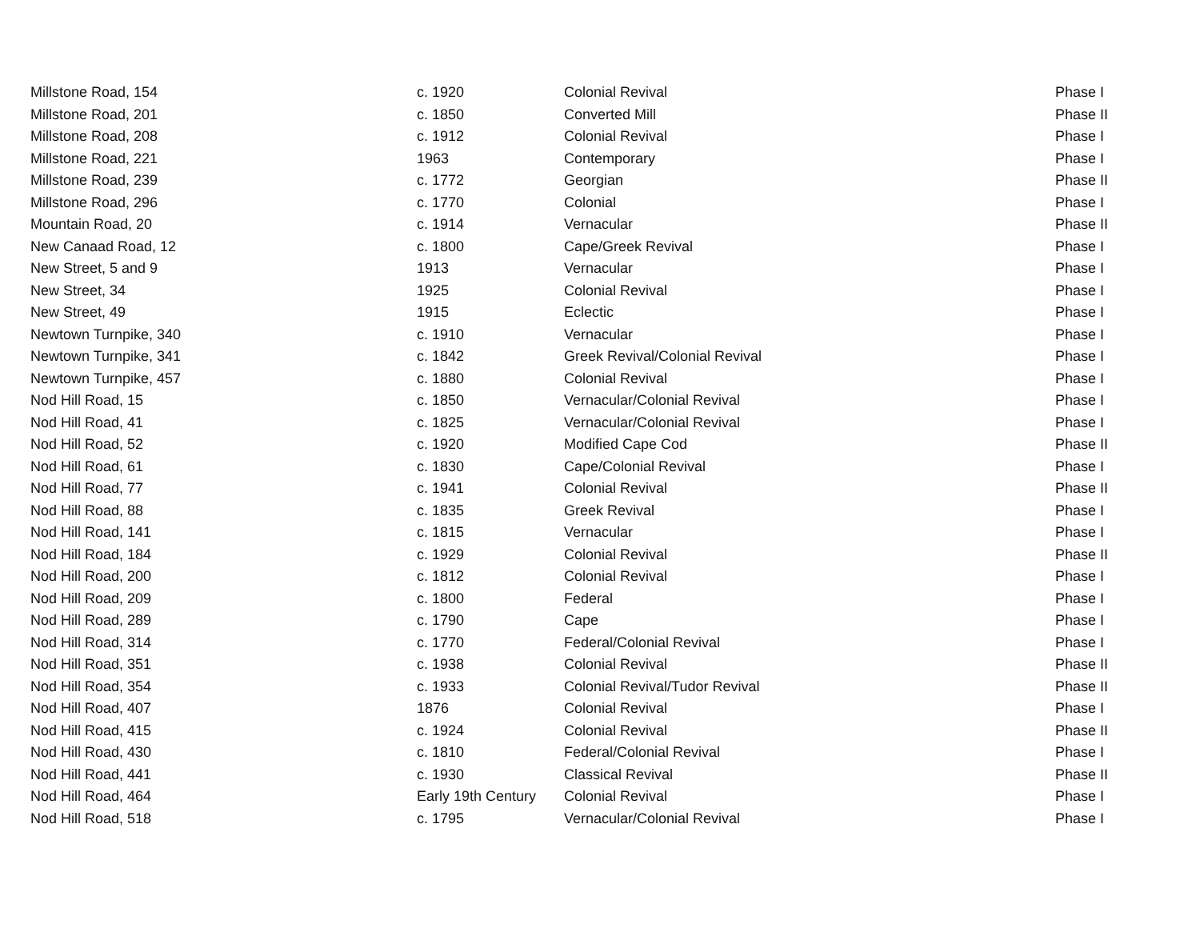| Millstone Road, 154 | c. 1920 | Colonial Revival | Phase I |
| Millstone Road, 201 | c. 1850 | Converted Mill | Phase II |
| Millstone Road, 208 | c. 1912 | Colonial Revival | Phase I |
| Millstone Road, 221 | 1963 | Contemporary | Phase I |
| Millstone Road, 239 | c. 1772 | Georgian | Phase II |
| Millstone Road, 296 | c. 1770 | Colonial | Phase I |
| Mountain Road, 20 | c. 1914 | Vernacular | Phase II |
| New Canaad Road, 12 | c. 1800 | Cape/Greek Revival | Phase I |
| New Street, 5 and 9 | 1913 | Vernacular | Phase I |
| New Street, 34 | 1925 | Colonial Revival | Phase I |
| New Street, 49 | 1915 | Eclectic | Phase I |
| Newtown Turnpike, 340 | c. 1910 | Vernacular | Phase I |
| Newtown Turnpike, 341 | c. 1842 | Greek Revival/Colonial Revival | Phase I |
| Newtown Turnpike, 457 | c. 1880 | Colonial Revival | Phase I |
| Nod Hill Road, 15 | c. 1850 | Vernacular/Colonial Revival | Phase I |
| Nod Hill Road, 41 | c. 1825 | Vernacular/Colonial Revival | Phase I |
| Nod Hill Road, 52 | c. 1920 | Modified Cape Cod | Phase II |
| Nod Hill Road, 61 | c. 1830 | Cape/Colonial Revival | Phase I |
| Nod Hill Road, 77 | c. 1941 | Colonial Revival | Phase II |
| Nod Hill Road, 88 | c. 1835 | Greek Revival | Phase I |
| Nod Hill Road, 141 | c. 1815 | Vernacular | Phase I |
| Nod Hill Road, 184 | c. 1929 | Colonial Revival | Phase II |
| Nod Hill Road, 200 | c. 1812 | Colonial Revival | Phase I |
| Nod Hill Road, 209 | c. 1800 | Federal | Phase I |
| Nod Hill Road, 289 | c. 1790 | Cape | Phase I |
| Nod Hill Road, 314 | c. 1770 | Federal/Colonial Revival | Phase I |
| Nod Hill Road, 351 | c. 1938 | Colonial Revival | Phase II |
| Nod Hill Road, 354 | c. 1933 | Colonial Revival/Tudor Revival | Phase II |
| Nod Hill Road, 407 | 1876 | Colonial Revival | Phase I |
| Nod Hill Road, 415 | c. 1924 | Colonial Revival | Phase II |
| Nod Hill Road, 430 | c. 1810 | Federal/Colonial Revival | Phase I |
| Nod Hill Road, 441 | c. 1930 | Classical Revival | Phase II |
| Nod Hill Road, 464 | Early 19th Century | Colonial Revival | Phase I |
| Nod Hill Road, 518 | c. 1795 | Vernacular/Colonial Revival | Phase I |